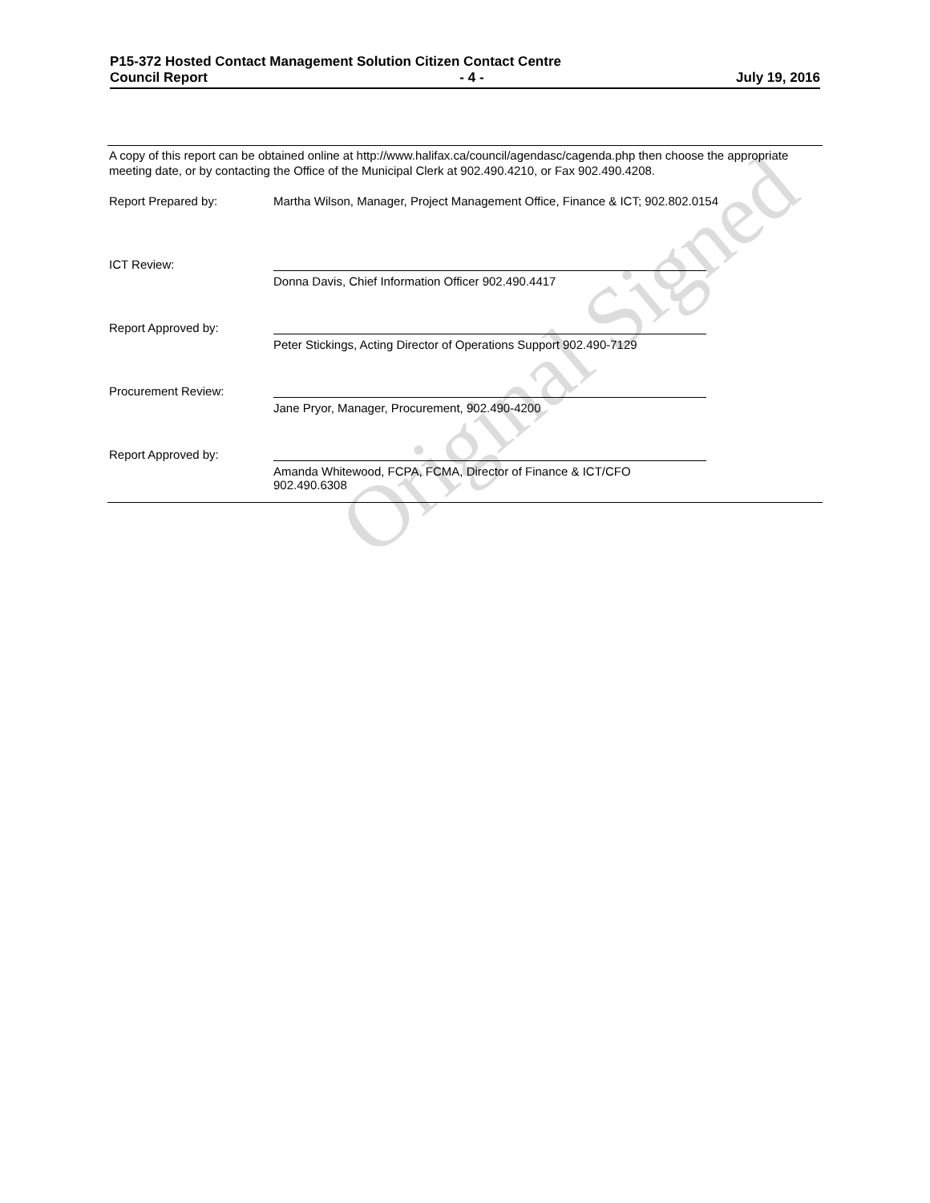P15-372 Hosted Contact Management Solution Citizen Contact Centre
Council Report - 4 - July 19, 2016
Original Signed
A copy of this report can be obtained online at http://www.halifax.ca/council/agendasc/cagenda.php then choose the appropriate meeting date, or by contacting the Office of the Municipal Clerk at 902.490.4210, or Fax 902.490.4208.
Report Prepared by: Martha Wilson, Manager, Project Management Office, Finance & ICT; 902.802.0154
ICT Review:
Donna Davis, Chief Information Officer 902.490.4417
Report Approved by:
Peter Stickings, Acting Director of Operations Support 902.490-7129
Procurement Review:
Jane Pryor, Manager, Procurement, 902.490-4200
Report Approved by:
Amanda Whitewood, FCPA, FCMA, Director of Finance & ICT/CFO 902.490.6308